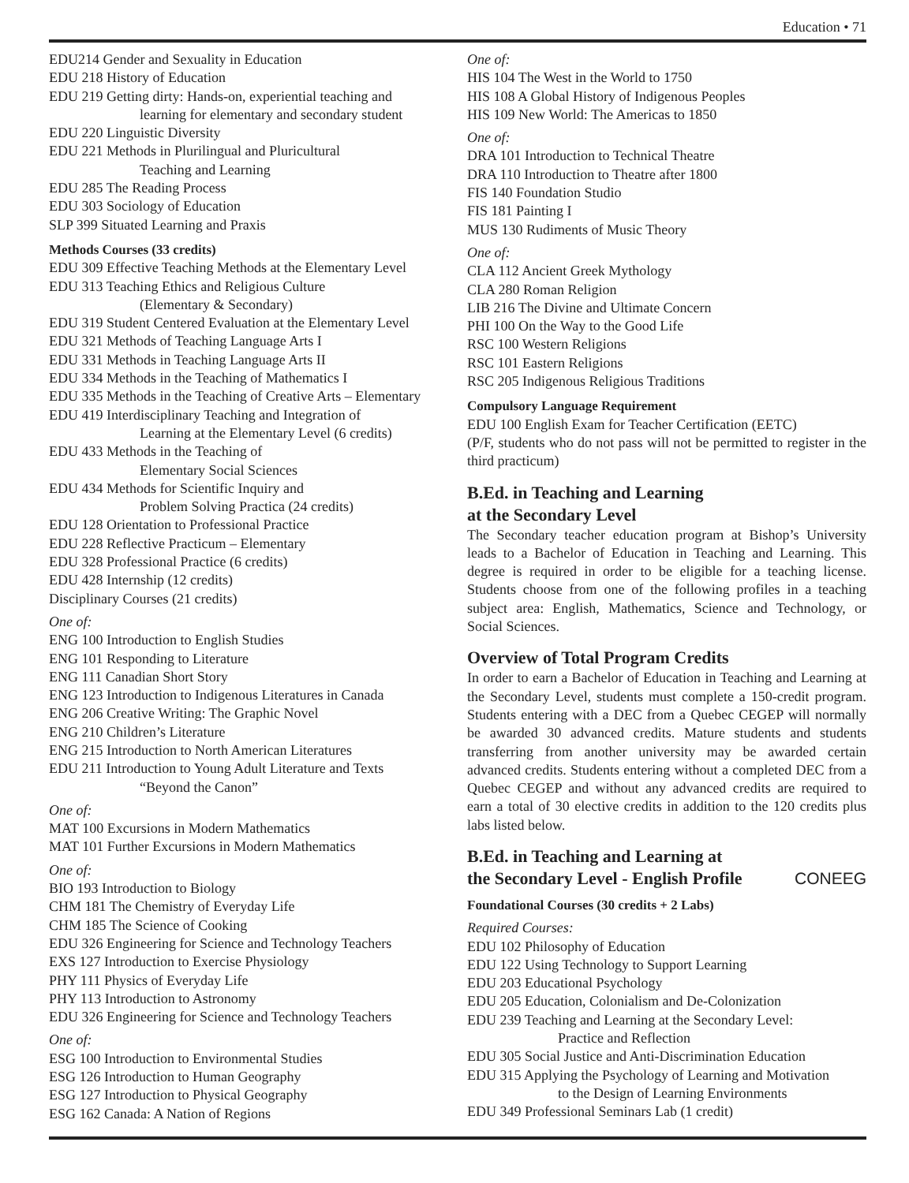Education • 71
EDU214 Gender and Sexuality in Education
EDU 218 History of Education
EDU 219 Getting dirty: Hands-on, experiential teaching and
learning for elementary and secondary student
EDU 220 Linguistic Diversity
EDU 221 Methods in Plurilingual and Pluricultural
Teaching and Learning
EDU 285 The Reading Process
EDU 303 Sociology of Education
SLP 399 Situated Learning and Praxis
Methods Courses (33 credits)
EDU 309 Effective Teaching Methods at the Elementary Level
EDU 313 Teaching Ethics and Religious Culture
(Elementary & Secondary)
EDU 319 Student Centered Evaluation at the Elementary Level
EDU 321 Methods of Teaching Language Arts I
EDU 331 Methods in Teaching Language Arts II
EDU 334 Methods in the Teaching of Mathematics I
EDU 335 Methods in the Teaching of Creative Arts – Elementary
EDU 419 Interdisciplinary Teaching and Integration of
Learning at the Elementary Level (6 credits)
EDU 433 Methods in the Teaching of
Elementary Social Sciences
EDU 434 Methods for Scientific Inquiry and
Problem Solving Practica (24 credits)
EDU 128 Orientation to Professional Practice
EDU 228 Reflective Practicum – Elementary
EDU 328 Professional Practice (6 credits)
EDU 428 Internship (12 credits)
Disciplinary Courses (21 credits)
One of:
ENG 100 Introduction to English Studies
ENG 101 Responding to Literature
ENG 111 Canadian Short Story
ENG 123 Introduction to Indigenous Literatures in Canada
ENG 206 Creative Writing: The Graphic Novel
ENG 210 Children’s Literature
ENG 215 Introduction to North American Literatures
EDU 211 Introduction to Young Adult Literature and Texts
“Beyond the Canon”
One of:
MAT 100 Excursions in Modern Mathematics
MAT 101 Further Excursions in Modern Mathematics
One of:
BIO 193 Introduction to Biology
CHM 181 The Chemistry of Everyday Life
CHM 185 The Science of Cooking
EDU 326 Engineering for Science and Technology Teachers
EXS 127 Introduction to Exercise Physiology
PHY 111 Physics of Everyday Life
PHY 113 Introduction to Astronomy
EDU 326 Engineering for Science and Technology Teachers
One of:
ESG 100 Introduction to Environmental Studies
ESG 126 Introduction to Human Geography
ESG 127 Introduction to Physical Geography
ESG 162 Canada: A Nation of Regions
One of:
HIS 104 The West in the World to 1750
HIS 108 A Global History of Indigenous Peoples
HIS 109 New World: The Americas to 1850
One of:
DRA 101 Introduction to Technical Theatre
DRA 110 Introduction to Theatre after 1800
FIS 140 Foundation Studio
FIS 181 Painting I
MUS 130 Rudiments of Music Theory
One of:
CLA 112 Ancient Greek Mythology
CLA 280 Roman Religion
LIB 216 The Divine and Ultimate Concern
PHI 100 On the Way to the Good Life
RSC 100 Western Religions
RSC 101 Eastern Religions
RSC 205 Indigenous Religious Traditions
Compulsory Language Requirement
EDU 100 English Exam for Teacher Certification (EETC)
(P/F, students who do not pass will not be permitted to register in the third practicum)
B.Ed. in Teaching and Learning
at the Secondary Level
The Secondary teacher education program at Bishop’s University leads to a Bachelor of Education in Teaching and Learning. This degree is required in order to be eligible for a teaching license. Students choose from one of the following profiles in a teaching subject area: English, Mathematics, Science and Technology, or Social Sciences.
Overview of Total Program Credits
In order to earn a Bachelor of Education in Teaching and Learning at the Secondary Level, students must complete a 150-credit program. Students entering with a DEC from a Quebec CEGEP will normally be awarded 30 advanced credits. Mature students and students transferring from another university may be awarded certain advanced credits. Students entering without a completed DEC from a Quebec CEGEP and without any advanced credits are required to earn a total of 30 elective credits in addition to the 120 credits plus labs listed below.
B.Ed. in Teaching and Learning at
the Secondary Level - English Profile CONEEG
Foundational Courses (30 credits + 2 Labs)
Required Courses:
EDU 102 Philosophy of Education
EDU 122 Using Technology to Support Learning
EDU 203 Educational Psychology
EDU 205 Education, Colonialism and De-Colonization
EDU 239 Teaching and Learning at the Secondary Level:
Practice and Reflection
EDU 305 Social Justice and Anti-Discrimination Education
EDU 315 Applying the Psychology of Learning and Motivation
to the Design of Learning Environments
EDU 349 Professional Seminars Lab (1 credit)